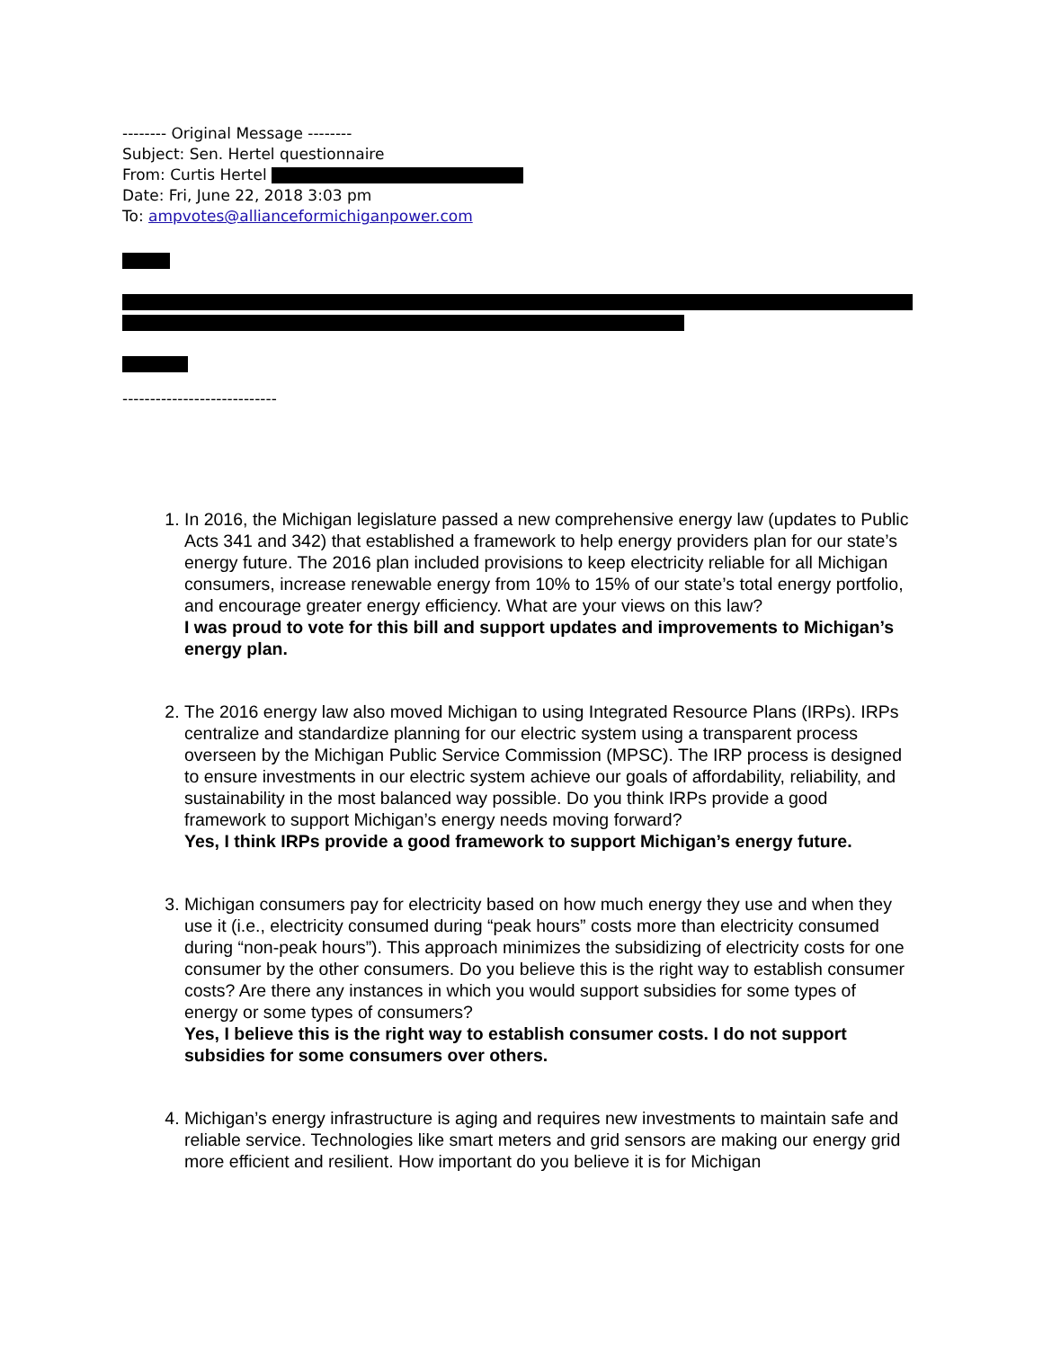-------- Original Message --------
Subject: Sen. Hertel questionnaire
From: Curtis Hertel
Date: Fri, June 22, 2018 3:03 pm
To: ampvotes@allianceformichiganpower.com
----------------------------
1. In 2016, the Michigan legislature passed a new comprehensive energy law (updates to Public Acts 341 and 342) that established a framework to help energy providers plan for our state’s energy future. The 2016 plan included provisions to keep electricity reliable for all Michigan consumers, increase renewable energy from 10% to 15% of our state’s total energy portfolio, and encourage greater energy efficiency. What are your views on this law?
I was proud to vote for this bill and support updates and improvements to Michigan’s energy plan.
2. The 2016 energy law also moved Michigan to using Integrated Resource Plans (IRPs). IRPs centralize and standardize planning for our electric system using a transparent process overseen by the Michigan Public Service Commission (MPSC). The IRP process is designed to ensure investments in our electric system achieve our goals of affordability, reliability, and sustainability in the most balanced way possible. Do you think IRPs provide a good framework to support Michigan’s energy needs moving forward?
Yes, I think IRPs provide a good framework to support Michigan’s energy future.
3. Michigan consumers pay for electricity based on how much energy they use and when they use it (i.e., electricity consumed during “peak hours” costs more than electricity consumed during “non-peak hours”). This approach minimizes the subsidizing of electricity costs for one consumer by the other consumers. Do you believe this is the right way to establish consumer costs? Are there any instances in which you would support subsidies for some types of energy or some types of consumers?
Yes, I believe this is the right way to establish consumer costs. I do not support subsidies for some consumers over others.
4. Michigan’s energy infrastructure is aging and requires new investments to maintain safe and reliable service. Technologies like smart meters and grid sensors are making our energy grid more efficient and resilient. How important do you believe it is for Michigan